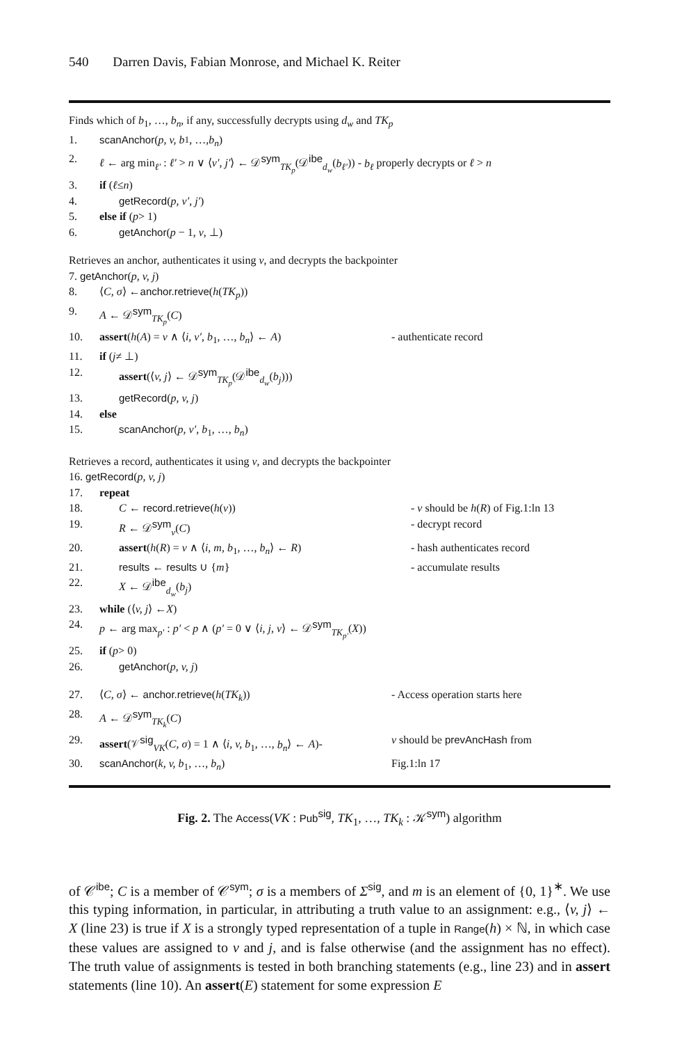540 Darren Davis, Fabian Monrose, and Michael K. Reiter
Finds which of b<sub>1</sub>, …, b<sub>n</sub>, if any, successfully decrypts using d<sub>w</sub> and TK<sub>p</sub>
1. scanAnchor (p, v, b<sub>1</sub>, …, b<sub>n</sub>)
2. ℓ ← arg min<sub>ℓ′</sub> : ℓ′ > n ∨ ⟨v′, j′⟩ ← 𝒟<sup>sym</sup><sub>TK<sub>p</sub></sub>(𝒟<sup>ibe</sup><sub>d<sub>w</sub></sub>(b<sub>ℓ′</sub>)) - b<sub>ℓ</sub> properly decrypts or ℓ > n
3. if (ℓ ≤ n)
4. getRecord(p, v′, j′)
5. else if (p > 1)
6. getAnchor(p − 1, v, ⊥)
Retrieves an anchor, authenticates it using v, and decrypts the backpointer
7. getAnchor(p, v, j)
8. ⟨ C, σ ⟩ ← anchor.retrieve (h (TK<sub>p</sub>))
9. A ← 𝒟<sup>sym</sup><sub>TK<sub>p</sub></sub>(C)
10. assert(h(A) = v ∧ ⟨i, v′, b<sub>1</sub>, …, b<sub>n</sub>⟩ ← A) - authenticate record
11. if (j ≠ ⊥)
12. assert(⟨v, j⟩ ← 𝒟<sup>sym</sup><sub>TK<sub>p</sub></sub>(𝒟<sup>ibe</sup><sub>d<sub>w</sub></sub>(b<sub>j</sub>)))
13. getRecord(p, v, j)
14. else
15. scanAnchor(p, v′, b<sub>1</sub>, …, b<sub>n</sub>)
Retrieves a record, authenticates it using v, and decrypts the backpointer
16. getRecord(p, v, j)
17. repeat
18. C ← record.retrieve(h(v)) - v should be h(R) of Fig.1:ln 13
19. R ← 𝒟<sup>sym</sup><sub>v</sub>(C) - decrypt record
20. assert(h(R) = v ∧ ⟨i, m, b<sub>1</sub>, …, b<sub>n</sub>⟩ ← R) - hash authenticates record
21. results ← results ∪ {m} - accumulate results
22. X ← 𝒟<sup>ibe</sup><sub>d<sub>w</sub></sub>(b<sub>j</sub>)
23. while (⟨ v, j ⟩ ← X)
24. p ← arg max<sub>p′</sub> : p′ < p ∧ (p′ = 0 ∨ ⟨i, j, v⟩ ← 𝒟<sup>sym</sup><sub>TK<sub>p′</sub></sub>(X))
25. if (p > 0)
26. getAnchor(p, v, j)
27. ⟨C, σ⟩ ← anchor.retrieve(h(TK<sub>k</sub>)) - Access operation starts here
28. A ← 𝒟<sup>sym</sup><sub>TK<sub>k</sub></sub>(C)
29. assert(𝒱<sup>sig</sup><sub>VK</sub>(C, σ) = 1 ∧ ⟨i, v, b<sub>1</sub>, …, b<sub>n</sub>⟩ ← A)- v should be prevAncHash from
30. scanAnchor(k, v, b<sub>1</sub>, …, b<sub>n</sub>) Fig.1:ln 17
Fig. 2. The Access(VK : Pub<sup>sig</sup>, TK<sub>1</sub>, …, TK<sub>k</sub> : 𝒦<sup>sym</sup>) algorithm
of 𝒞<sup>ibe</sup>; C is a member of 𝒞<sup>sym</sup>; σ is a members of Σ<sup>sig</sup>, and m is an element of {0, 1}<sup>∗</sup>. We use this typing information, in particular, in attributing a truth value to an assignment: e.g., ⟨v, j⟩ ← X (line 23) is true if X is a strongly typed representation of a tuple in Range(h) × ℕ, in which case these values are assigned to v and j, and is false otherwise (and the assignment has no effect). The truth value of assignments is tested in both branching statements (e.g., line 23) and in assert statements (line 10). An assert(E) statement for some expression E